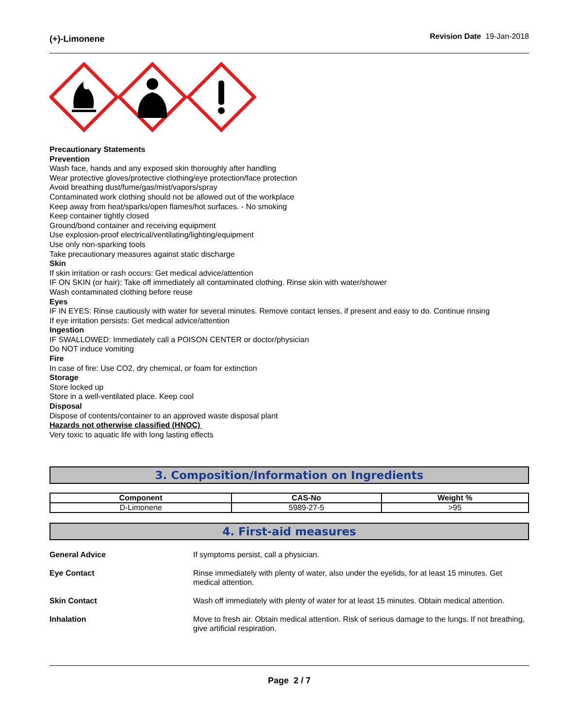(+)-Limonene
Revision Date 19-Jan-2018
Precautionary Statements
Prevention
Wash face, hands and any exposed skin thoroughly after handling
Wear protective gloves/protective clothing/eye protection/face protection
Avoid breathing dust/fume/gas/mist/vapors/spray
Contaminated work clothing should not be allowed out of the workplace
Keep away from heat/sparks/open flames/hot surfaces. - No smoking
Keep container tightly closed
Ground/bond container and receiving equipment
Use explosion-proof electrical/ventilating/lighting/equipment
Use only non-sparking tools
Take precautionary measures against static discharge
Skin
If skin irritation or rash occurs: Get medical advice/attention
IF ON SKIN (or hair): Take off immediately all contaminated clothing. Rinse skin with water/shower
Wash contaminated clothing before reuse
Eyes
IF IN EYES: Rinse cautiously with water for several minutes. Remove contact lenses, if present and easy to do. Continue rinsing
If eye irritation persists: Get medical advice/attention
Ingestion
IF SWALLOWED: Immediately call a POISON CENTER or doctor/physician
Do NOT induce vomiting
Fire
In case of fire: Use CO2, dry chemical, or foam for extinction
Storage
Store locked up
Store in a well-ventilated place. Keep cool
Disposal
Dispose of contents/container to an approved waste disposal plant
Hazards not otherwise classified (HNOC)
Very toxic to aquatic life with long lasting effects
3. Composition/Information on Ingredients
| Component | CAS-No | Weight % |
| --- | --- | --- |
| D-Limonene | 5989-27-5 | >95 |
4. First-aid measures
| General Advice | If symptoms persist, call a physician. |
| Eye Contact | Rinse immediately with plenty of water, also under the eyelids, for at least 15 minutes. Get medical attention. |
| Skin Contact | Wash off immediately with plenty of water for at least 15 minutes. Obtain medical attention. |
| Inhalation | Move to fresh air. Obtain medical attention. Risk of serious damage to the lungs. If not breathing, give artificial respiration. |
Page 2 / 7